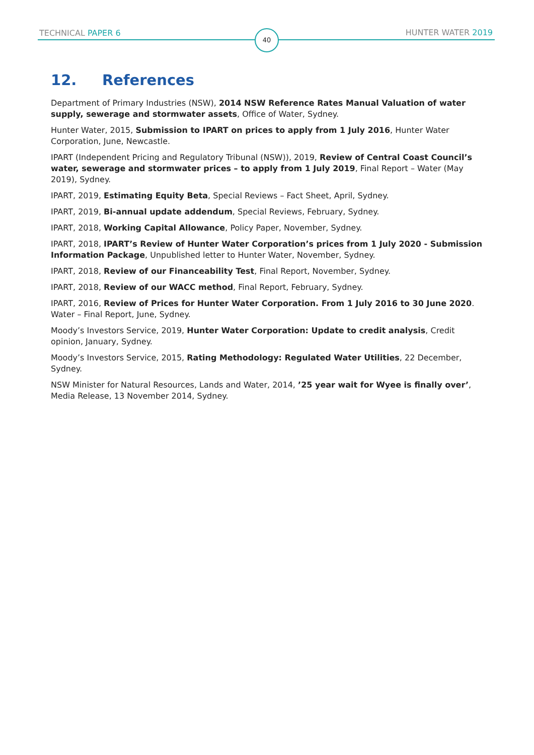TECHNICAL PAPER 6 40 HUNTER WATER 2019
12. References
Department of Primary Industries (NSW), 2014 NSW Reference Rates Manual Valuation of water supply, sewerage and stormwater assets, Office of Water, Sydney.
Hunter Water, 2015, Submission to IPART on prices to apply from 1 July 2016, Hunter Water Corporation, June, Newcastle.
IPART (Independent Pricing and Regulatory Tribunal (NSW)), 2019, Review of Central Coast Council’s water, sewerage and stormwater prices – to apply from 1 July 2019, Final Report – Water (May 2019), Sydney.
IPART, 2019, Estimating Equity Beta, Special Reviews – Fact Sheet, April, Sydney.
IPART, 2019, Bi-annual update addendum, Special Reviews, February, Sydney.
IPART, 2018, Working Capital Allowance, Policy Paper, November, Sydney.
IPART, 2018, IPART’s Review of Hunter Water Corporation’s prices from 1 July 2020 - Submission Information Package, Unpublished letter to Hunter Water, November, Sydney.
IPART, 2018, Review of our Financeability Test, Final Report, November, Sydney.
IPART, 2018, Review of our WACC method, Final Report, February, Sydney.
IPART, 2016, Review of Prices for Hunter Water Corporation. From 1 July 2016 to 30 June 2020. Water – Final Report, June, Sydney.
Moody’s Investors Service, 2019, Hunter Water Corporation: Update to credit analysis, Credit opinion, January, Sydney.
Moody’s Investors Service, 2015, Rating Methodology: Regulated Water Utilities, 22 December, Sydney.
NSW Minister for Natural Resources, Lands and Water, 2014, ’25 year wait for Wyee is finally over’, Media Release, 13 November 2014, Sydney.